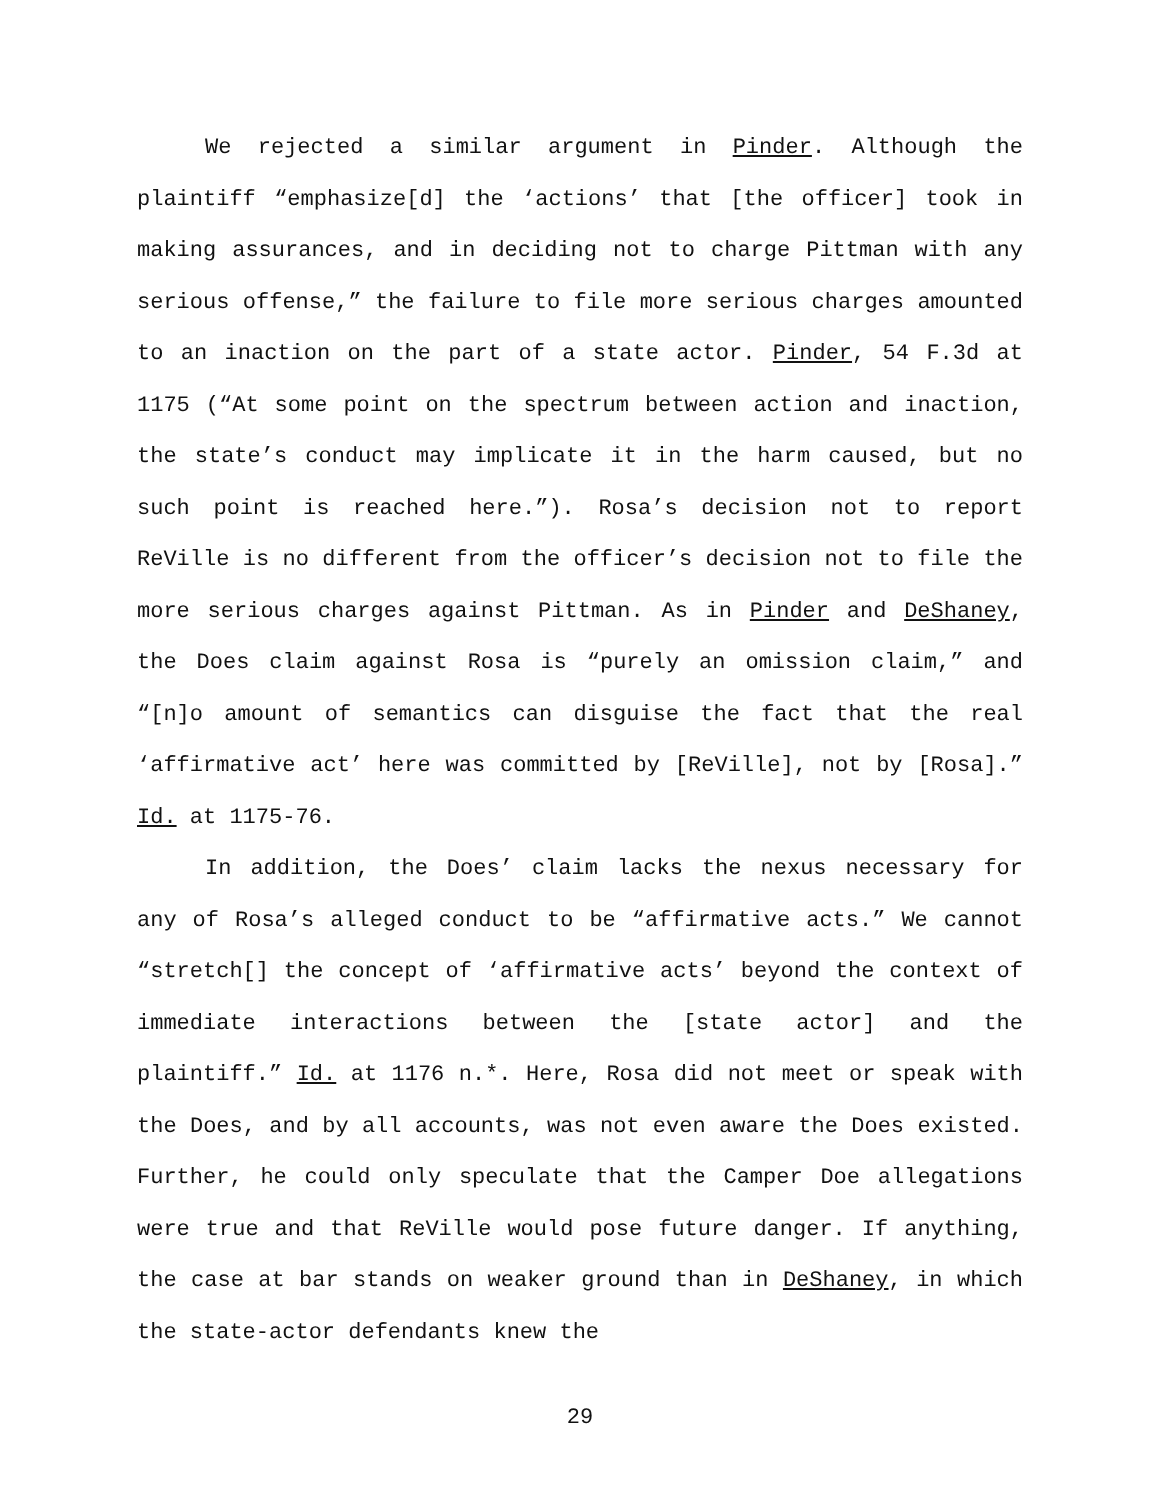We rejected a similar argument in Pinder. Although the plaintiff “emphasize[d] the ‘actions’ that [the officer] took in making assurances, and in deciding not to charge Pittman with any serious offense,” the failure to file more serious charges amounted to an inaction on the part of a state actor. Pinder, 54 F.3d at 1175 (“At some point on the spectrum between action and inaction, the state’s conduct may implicate it in the harm caused, but no such point is reached here.”). Rosa’s decision not to report ReVille is no different from the officer’s decision not to file the more serious charges against Pittman. As in Pinder and DeShaney, the Does claim against Rosa is “purely an omission claim,” and “[n]o amount of semantics can disguise the fact that the real ‘affirmative act’ here was committed by [ReVille], not by [Rosa].” Id. at 1175-76.
In addition, the Does’ claim lacks the nexus necessary for any of Rosa’s alleged conduct to be “affirmative acts.” We cannot “stretch[] the concept of ‘affirmative acts’ beyond the context of immediate interactions between the [state actor] and the plaintiff.” Id. at 1176 n.*. Here, Rosa did not meet or speak with the Does, and by all accounts, was not even aware the Does existed. Further, he could only speculate that the Camper Doe allegations were true and that ReVille would pose future danger. If anything, the case at bar stands on weaker ground than in DeShaney, in which the state-actor defendants knew the
29